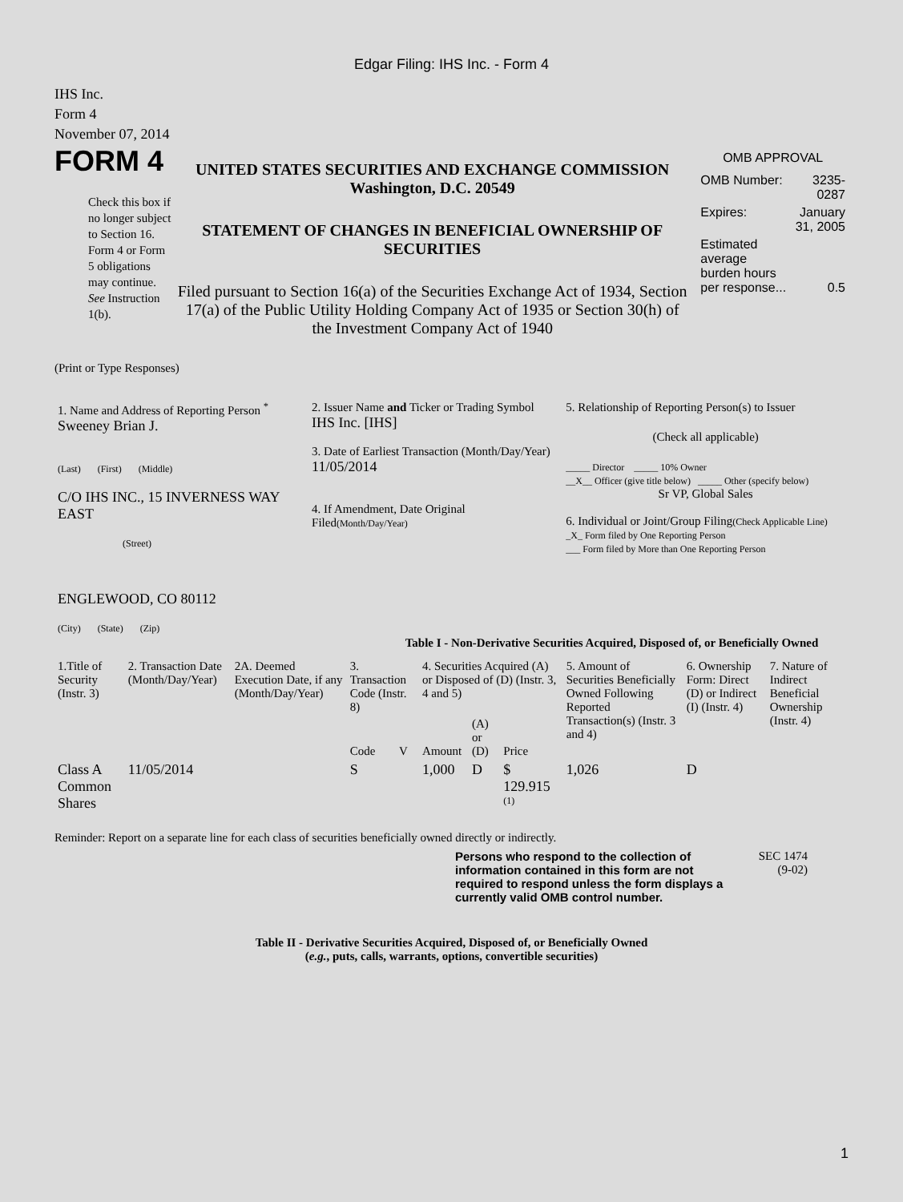Edgar Filing: IHS Inc. - Form 4
IHS Inc.
Form 4
November 07, 2014
FORM 4
Check this box if no longer subject to Section 16. Form 4 or Form 5 obligations may continue. See Instruction 1(b).
UNITED STATES SECURITIES AND EXCHANGE COMMISSION
Washington, D.C. 20549
STATEMENT OF CHANGES IN BENEFICIAL OWNERSHIP OF SECURITIES
Filed pursuant to Section 16(a) of the Securities Exchange Act of 1934, Section 17(a) of the Public Utility Holding Company Act of 1935 or Section 30(h) of the Investment Company Act of 1940
OMB APPROVAL
| OMB Number: | 3235-0287 |
| Expires: | January 31, 2005 |
| Estimated average burden hours per response... | 0.5 |
(Print or Type Responses)
| 1. Name and Address of Reporting Person <sup>*</sup> Sweeney Brian J. (Last) (First) (Middle) C/O IHS INC., 15 INVERNESS WAY EAST (Street) ENGLEWOOD, CO 80112 (City) (State) (Zip) | 2. Issuer Name and Ticker or Trading Symbol IHS Inc. [IHS] 3. Date of Earliest Transaction (Month/Day/Year) 11/05/2014 4. If Amendment, Date Original Filed (Month/Day/Year) | 5. Relationship of Reporting Person(s) to Issuer (Check all applicable) _____ Director _____ 10% Owner __X__ Officer (give title below) _____ Other (specify below) Sr VP, Global Sales 6. Individual or Joint/Group Filing (Check Applicable Line) _X_ Form filed by One Reporting Person ___ Form filed by More than One Reporting Person |
Table I - Non-Derivative Securities Acquired, Disposed of, or Beneficially Owned
| 1.Title of Security (Instr. 3) | 2. Transaction Date (Month/Day/Year) | 2A. Deemed Execution Date, if any (Month/Day/Year) | 3. Transaction Code (Instr. 8) | | 4. Securities Acquired (A) or Disposed of (D) (Instr. 3, 4 and 5) | | | 5. Amount of Securities Beneficially Owned Following Reported Transaction(s) (Instr. 3 and 4) | 6. Ownership Form: Direct (D) or Indirect (I) (Instr. 4) | 7. Nature of Indirect Beneficial Ownership (Instr. 4) |
| --- | --- | --- | --- | --- | --- | --- | --- | --- | --- | --- |
| | | | Code | V | Amount | (A) or (D) | Price | | | |
| Class A Common Shares | 11/05/2014 | | S | | 1,000 | D | $ 129.915 <sup>(1)</sup> | 1,026 | D | |
Reminder: Report on a separate line for each class of securities beneficially owned directly or indirectly.
Persons who respond to the collection of information contained in this form are not required to respond unless the form displays a currently valid OMB control number.
SEC 1474 (9-02)
Table II - Derivative Securities Acquired, Disposed of, or Beneficially Owned
(e.g., puts, calls, warrants, options, convertible securities)
1